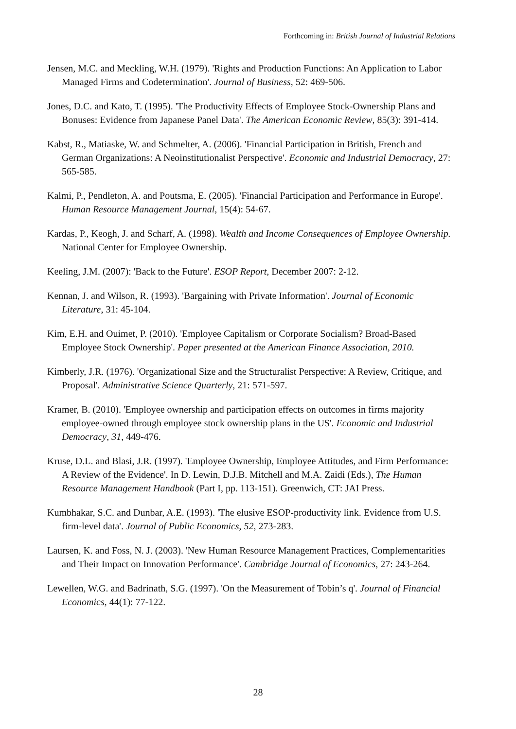Forthcoming in: British Journal of Industrial Relations
Jensen, M.C. and Meckling, W.H. (1979). 'Rights and Production Functions: An Application to Labor Managed Firms and Codetermination'. Journal of Business, 52: 469-506.
Jones, D.C. and Kato, T. (1995). 'The Productivity Effects of Employee Stock-Ownership Plans and Bonuses: Evidence from Japanese Panel Data'. The American Economic Review, 85(3): 391-414.
Kabst, R., Matiaske, W. and Schmelter, A. (2006). 'Financial Participation in British, French and German Organizations: A Neoinstitutionalist Perspective'. Economic and Industrial Democracy, 27: 565-585.
Kalmi, P., Pendleton, A. and Poutsma, E. (2005). 'Financial Participation and Performance in Europe'. Human Resource Management Journal, 15(4): 54-67.
Kardas, P., Keogh, J. and Scharf, A. (1998). Wealth and Income Consequences of Employee Ownership. National Center for Employee Ownership.
Keeling, J.M. (2007): 'Back to the Future'. ESOP Report, December 2007: 2-12.
Kennan, J. and Wilson, R. (1993). 'Bargaining with Private Information'. Journal of Economic Literature, 31: 45-104.
Kim, E.H. and Ouimet, P. (2010). 'Employee Capitalism or Corporate Socialism? Broad-Based Employee Stock Ownership'. Paper presented at the American Finance Association, 2010.
Kimberly, J.R. (1976). 'Organizational Size and the Structuralist Perspective: A Review, Critique, and Proposal'. Administrative Science Quarterly, 21: 571-597.
Kramer, B. (2010). 'Employee ownership and participation effects on outcomes in firms majority employee-owned through employee stock ownership plans in the US'. Economic and Industrial Democracy, 31, 449-476.
Kruse, D.L. and Blasi, J.R. (1997). 'Employee Ownership, Employee Attitudes, and Firm Performance: A Review of the Evidence'. In D. Lewin, D.J.B. Mitchell and M.A. Zaidi (Eds.), The Human Resource Management Handbook (Part I, pp. 113-151). Greenwich, CT: JAI Press.
Kumbhakar, S.C. and Dunbar, A.E. (1993). 'The elusive ESOP-productivity link. Evidence from U.S. firm-level data'. Journal of Public Economics, 52, 273-283.
Laursen, K. and Foss, N. J. (2003). 'New Human Resource Management Practices, Complementarities and Their Impact on Innovation Performance'. Cambridge Journal of Economics, 27: 243-264.
Lewellen, W.G. and Badrinath, S.G. (1997). 'On the Measurement of Tobin’s q'. Journal of Financial Economics, 44(1): 77-122.
28